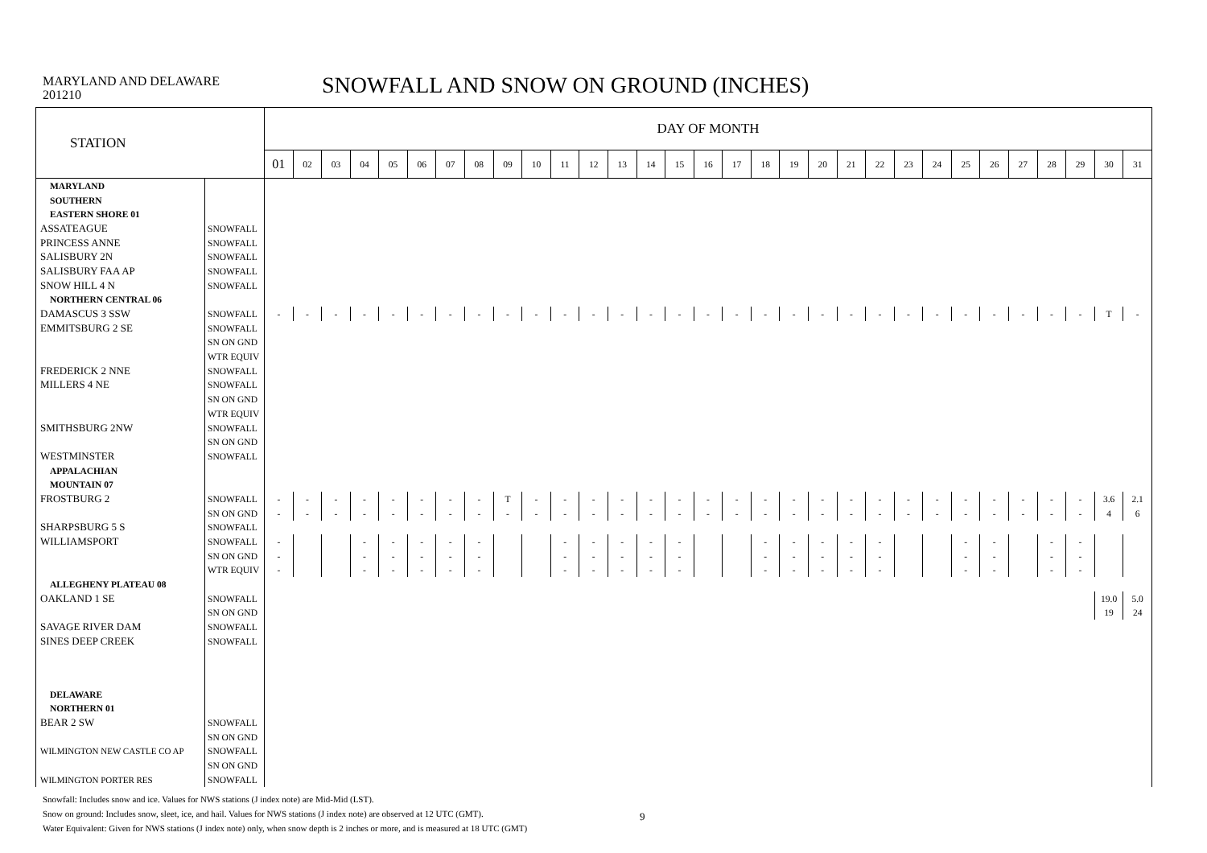MARYLAND AND DELAWARE
201210
SNOWFALL AND SNOW ON GROUND (INCHES)
| STATION | | DAY OF MONTH | | | | | | | | | | | | | | | | | | | | | | | | | | | | | | |
| --- | --- | --- | --- | --- | --- | --- | --- | --- | --- | --- | --- | --- | --- | --- | --- | --- | --- | --- | --- | --- | --- | --- | --- | --- | --- | --- | --- | --- | --- | --- | --- | --- |
| | | 01 | 02 | 03 | 04 | 05 | 06 | 07 | 08 | 09 | 10 | 11 | 12 | 13 | 14 | 15 | 16 | 17 | 18 | 19 | 20 | 21 | 22 | 23 | 24 | 25 | 26 | 27 | 28 | 29 | 30 | 31 |
| MARYLAND | | | | | | | | | | | | | | | | | | | | | | | | | | | | | | | | |
| SOUTHERN | | | | | | | | | | | | | | | | | | | | | | | | | | | | | | | | |
| EASTERN SHORE 01 | | | | | | | | | | | | | | | | | | | | | | | | | | | | | | | | |
| ASSATEAGUE | SNOWFALL | | | | | | | | | | | | | | | | | | | | | | | | | | | | | | | |
| PRINCESS ANNE | SNOWFALL | | | | | | | | | | | | | | | | | | | | | | | | | | | | | | | |
| SALISBURY 2N | SNOWFALL | | | | | | | | | | | | | | | | | | | | | | | | | | | | | | | |
| SALISBURY FAA AP | SNOWFALL | | | | | | | | | | | | | | | | | | | | | | | | | | | | | | | |
| SNOW HILL 4 N | SNOWFALL | | | | | | | | | | | | | | | | | | | | | | | | | | | | | | | |
| NORTHERN CENTRAL 06 | | | | | | | | | | | | | | | | | | | | | | | | | | | | | | | | |
| DAMASCUS 3 SSW | SNOWFALL | - | - | - | - | - | - | - | - | - | - | - | - | - | - | - | - | - | - | - | - | - | - | - | - | - | - | - | - | - | T | - |
| EMMITSBURG 2 SE | SNOWFALL | | | | | | | | | | | | | | | | | | | | | | | | | | | | | | | |
| | SN ON GND | | | | | | | | | | | | | | | | | | | | | | | | | | | | | | | |
| | WTR EQUIV | | | | | | | | | | | | | | | | | | | | | | | | | | | | | | | |
| FREDERICK 2 NNE | SNOWFALL | | | | | | | | | | | | | | | | | | | | | | | | | | | | | | | |
| MILLERS 4 NE | SNOWFALL | | | | | | | | | | | | | | | | | | | | | | | | | | | | | | | |
| | SN ON GND | | | | | | | | | | | | | | | | | | | | | | | | | | | | | | | |
| | WTR EQUIV | | | | | | | | | | | | | | | | | | | | | | | | | | | | | | | |
| SMITHSBURG 2NW | SNOWFALL | | | | | | | | | | | | | | | | | | | | | | | | | | | | | | | |
| | SN ON GND | | | | | | | | | | | | | | | | | | | | | | | | | | | | | | | |
| WESTMINSTER | SNOWFALL | | | | | | | | | | | | | | | | | | | | | | | | | | | | | | | |
| APPALACHIAN | | | | | | | | | | | | | | | | | | | | | | | | | | | | | | | | |
| MOUNTAIN 07 | | | | | | | | | | | | | | | | | | | | | | | | | | | | | | | | |
| FROSTBURG 2 | SNOWFALL | - | - | - | - | - | - | - | - | T | - | - | - | - | - | - | - | - | - | - | - | - | - | - | - | - | - | - | - | - | 3.6 | 2.1 |
| | SN ON GND | - | - | - | - | - | - | - | - | - | - | - | - | - | - | - | - | - | - | - | - | - | - | - | - | - | - | - | - | - | 4 | 6 |
| SHARPSBURG 5 S | SNOWFALL | | | | | | | | | | | | | | | | | | | | | | | | | | | | | | | |
| WILLIAMSPORT | SNOWFALL | - | | | - | - | - | - | - | | | - | - | - | - | - | | | - | - | - | - | - | | | - | - | | - | - | | |
| | SN ON GND | - | | | - | - | - | - | - | | | - | - | - | - | - | | | - | - | - | - | - | | | - | - | | - | - | | |
| | WTR EQUIV | - | | | - | - | - | - | - | | | - | - | - | - | - | | | - | - | - | - | - | | | - | - | | - | - | | |
| ALLEGHENY PLATEAU 08 | | | | | | | | | | | | | | | | | | | | | | | | | | | | | | | | |
| OAKLAND 1 SE | SNOWFALL | | | | | | | | | | | | | | | | | | | | | | | | | | | | | | 19.0 | 5.0 |
| | SN ON GND | | | | | | | | | | | | | | | | | | | | | | | | | | | | | | 19 | 24 |
| SAVAGE RIVER DAM | SNOWFALL | | | | | | | | | | | | | | | | | | | | | | | | | | | | | | | |
| SINES DEEP CREEK | SNOWFALL | | | | | | | | | | | | | | | | | | | | | | | | | | | | | | | |
| DELAWARE | | | | | | | | | | | | | | | | | | | | | | | | | | | | | | | | |
| NORTHERN 01 | | | | | | | | | | | | | | | | | | | | | | | | | | | | | | | | |
| BEAR 2 SW | SNOWFALL | | | | | | | | | | | | | | | | | | | | | | | | | | | | | | | |
| | SN ON GND | | | | | | | | | | | | | | | | | | | | | | | | | | | | | | | |
| WILMINGTON NEW CASTLE CO AP | SNOWFALL | | | | | | | | | | | | | | | | | | | | | | | | | | | | | | | |
| | SN ON GND | | | | | | | | | | | | | | | | | | | | | | | | | | | | | | | |
| WILMINGTON PORTER RES | SNOWFALL | | | | | | | | | | | | | | | | | | | | | | | | | | | | | | | |
Snowfall: Includes snow and ice. Values for NWS stations (J index note) are Mid-Mid (LST).
Snow on ground: Includes snow, sleet, ice, and hail. Values for NWS stations (J index note) are observed at 12 UTC (GMT).
Water Equivalent: Given for NWS stations (J index note) only, when snow depth is 2 inches or more, and is measured at 18 UTC (GMT)
9